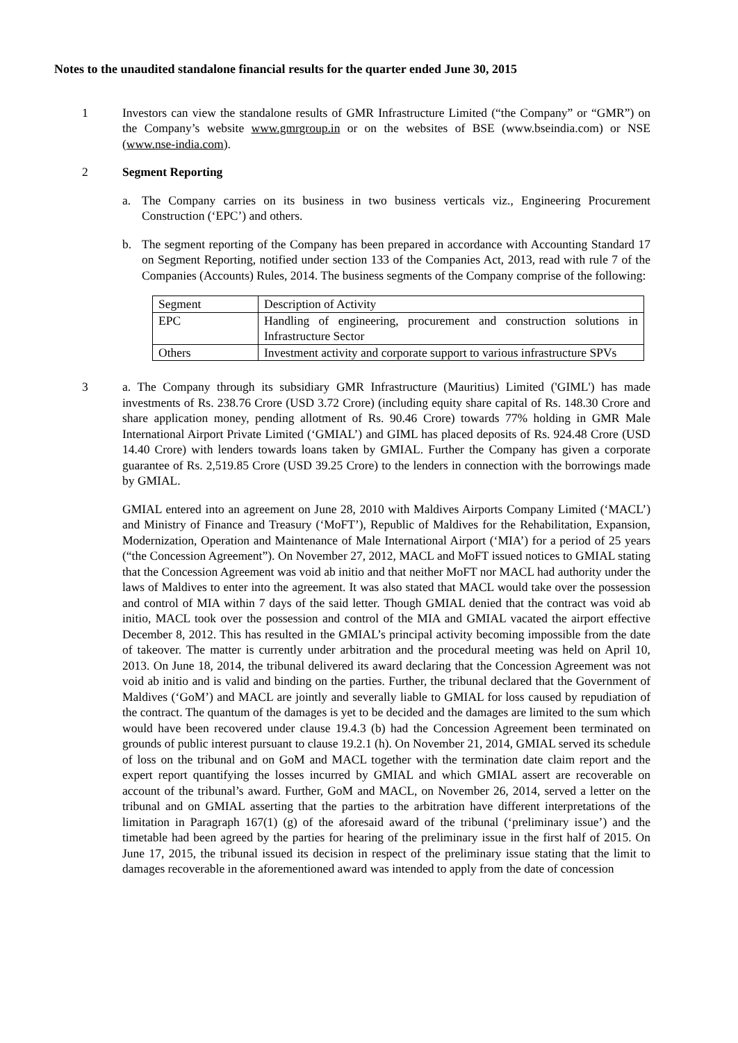Notes to the unaudited standalone financial results for the quarter ended June 30, 2015
1 Investors can view the standalone results of GMR Infrastructure Limited (“the Company” or “GMR”) on the Company’s website www.gmrgroup.in or on the websites of BSE (www.bseindia.com) or NSE (www.nse-india.com).
2 Segment Reporting
a. The Company carries on its business in two business verticals viz., Engineering Procurement Construction (‘EPC’) and others.
b. The segment reporting of the Company has been prepared in accordance with Accounting Standard 17 on Segment Reporting, notified under section 133 of the Companies Act, 2013, read with rule 7 of the Companies (Accounts) Rules, 2014. The business segments of the Company comprise of the following:
| Segment | Description of Activity |
| EPC | Handling of engineering, procurement and construction solutions in Infrastructure Sector |
| Others | Investment activity and corporate support to various infrastructure SPVs |
3 a. The Company through its subsidiary GMR Infrastructure (Mauritius) Limited ('GIML') has made investments of Rs. 238.76 Crore (USD 3.72 Crore) (including equity share capital of Rs. 148.30 Crore and share application money, pending allotment of Rs. 90.46 Crore) towards 77% holding in GMR Male International Airport Private Limited (‘GMIAL’) and GIML has placed deposits of Rs. 924.48 Crore (USD 14.40 Crore) with lenders towards loans taken by GMIAL. Further the Company has given a corporate guarantee of Rs. 2,519.85 Crore (USD 39.25 Crore) to the lenders in connection with the borrowings made by GMIAL.
GMIAL entered into an agreement on June 28, 2010 with Maldives Airports Company Limited (‘MACL’) and Ministry of Finance and Treasury (‘MoFT’), Republic of Maldives for the Rehabilitation, Expansion, Modernization, Operation and Maintenance of Male International Airport (‘MIA’) for a period of 25 years (“the Concession Agreement”). On November 27, 2012, MACL and MoFT issued notices to GMIAL stating that the Concession Agreement was void ab initio and that neither MoFT nor MACL had authority under the laws of Maldives to enter into the agreement. It was also stated that MACL would take over the possession and control of MIA within 7 days of the said letter. Though GMIAL denied that the contract was void ab initio, MACL took over the possession and control of the MIA and GMIAL vacated the airport effective December 8, 2012. This has resulted in the GMIAL’s principal activity becoming impossible from the date of takeover. The matter is currently under arbitration and the procedural meeting was held on April 10, 2013. On June 18, 2014, the tribunal delivered its award declaring that the Concession Agreement was not void ab initio and is valid and binding on the parties. Further, the tribunal declared that the Government of Maldives (‘GoM’) and MACL are jointly and severally liable to GMIAL for loss caused by repudiation of the contract. The quantum of the damages is yet to be decided and the damages are limited to the sum which would have been recovered under clause 19.4.3 (b) had the Concession Agreement been terminated on grounds of public interest pursuant to clause 19.2.1 (h). On November 21, 2014, GMIAL served its schedule of loss on the tribunal and on GoM and MACL together with the termination date claim report and the expert report quantifying the losses incurred by GMIAL and which GMIAL assert are recoverable on account of the tribunal’s award. Further, GoM and MACL, on November 26, 2014, served a letter on the tribunal and on GMIAL asserting that the parties to the arbitration have different interpretations of the limitation in Paragraph 167(1) (g) of the aforesaid award of the tribunal (‘preliminary issue’) and the timetable had been agreed by the parties for hearing of the preliminary issue in the first half of 2015. On June 17, 2015, the tribunal issued its decision in respect of the preliminary issue stating that the limit to damages recoverable in the aforementioned award was intended to apply from the date of concession